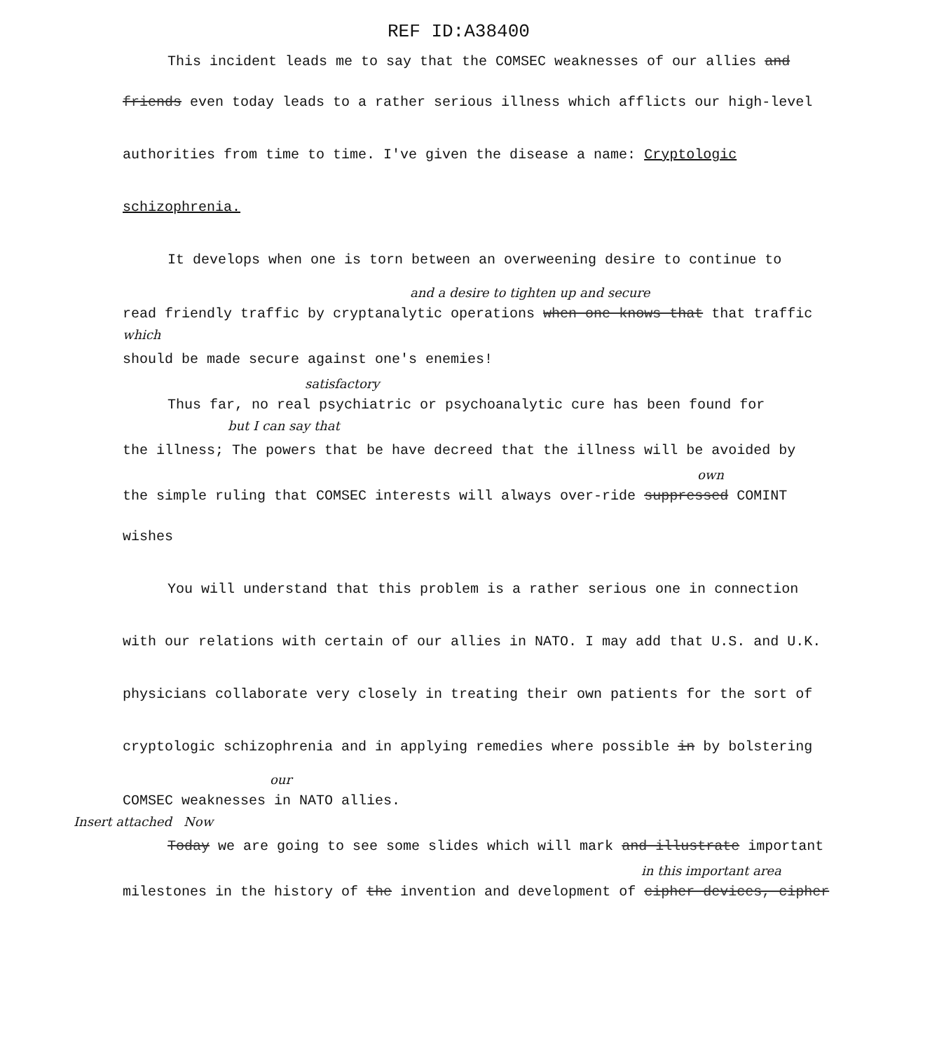REF ID:A38400
This incident leads me to say that the COMSEC weaknesses of our allies and
friends even today leads to a rather serious illness which afflicts our high-level
authorities from time to time. I've given the disease a name: Cryptologic
schizophrenia.
It develops when one is torn between an overweening desire to continue to
and a desire to tighten up and secure
read friendly traffic by cryptanalytic operations when one knows that that traffic
which
should be made secure against one's enemies!
satisfactory
Thus far, no real psychiatric or psychoanalytic cure has been found for
but I can say that
the illness; The powers that be have decreed that the illness will be avoided by
own
the simple ruling that COMSEC interests will always over-ride suppressed COMINT
wishes
You will understand that this problem is a rather serious one in connection
with our relations with certain of our allies in NATO. I may add that U.S. and U.K.
physicians collaborate very closely in treating their own patients for the sort of
cryptologic schizophrenia and in applying remedies where possible in by bolstering
our
COMSEC weaknesses in NATO allies.
Insert attached Now
Today we are going to see some slides which will mark and illustrate important
in this important area
milestones in the history of the invention and development of cipher devices, cipher